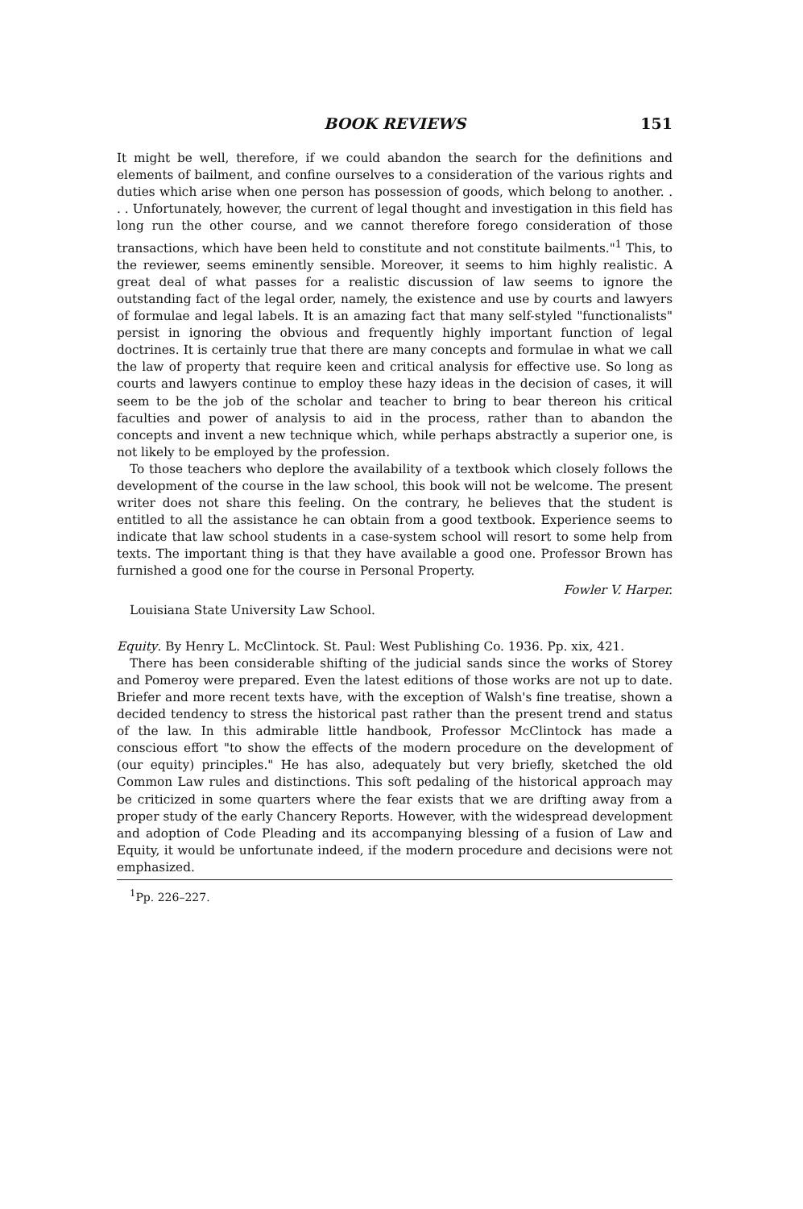BOOK REVIEWS 151
It might be well, therefore, if we could abandon the search for the definitions and elements of bailment, and confine ourselves to a consideration of the various rights and duties which arise when one person has possession of goods, which belong to another. . . . Unfortunately, however, the current of legal thought and investigation in this field has long run the other course, and we cannot therefore forego consideration of those transactions, which have been held to constitute and not constitute bailments."<sup>1</sup> This, to the reviewer, seems eminently sensible. Moreover, it seems to him highly realistic. A great deal of what passes for a realistic discussion of law seems to ignore the outstanding fact of the legal order, namely, the existence and use by courts and lawyers of formulae and legal labels. It is an amazing fact that many self-styled "functionalists" persist in ignoring the obvious and frequently highly important function of legal doctrines. It is certainly true that there are many concepts and formulae in what we call the law of property that require keen and critical analysis for effective use. So long as courts and lawyers continue to employ these hazy ideas in the decision of cases, it will seem to be the job of the scholar and teacher to bring to bear thereon his critical faculties and power of analysis to aid in the process, rather than to abandon the concepts and invent a new technique which, while perhaps abstractly a superior one, is not likely to be employed by the profession.
To those teachers who deplore the availability of a textbook which closely follows the development of the course in the law school, this book will not be welcome. The present writer does not share this feeling. On the contrary, he believes that the student is entitled to all the assistance he can obtain from a good textbook. Experience seems to indicate that law school students in a case-system school will resort to some help from texts. The important thing is that they have available a good one. Professor Brown has furnished a good one for the course in Personal Property.
Fowler V. Harper.
Louisiana State University Law School.
Equity. By Henry L. McClintock. St. Paul: West Publishing Co. 1936. Pp. xix, 421.
There has been considerable shifting of the judicial sands since the works of Storey and Pomeroy were prepared. Even the latest editions of those works are not up to date. Briefer and more recent texts have, with the exception of Walsh's fine treatise, shown a decided tendency to stress the historical past rather than the present trend and status of the law. In this admirable little handbook, Professor McClintock has made a conscious effort "to show the effects of the modern procedure on the development of (our equity) principles." He has also, adequately but very briefly, sketched the old Common Law rules and distinctions. This soft pedaling of the historical approach may be criticized in some quarters where the fear exists that we are drifting away from a proper study of the early Chancery Reports. However, with the widespread development and adoption of Code Pleading and its accompanying blessing of a fusion of Law and Equity, it would be unfortunate indeed, if the modern procedure and decisions were not emphasized.
<sup>1</sup> Pp. 226–227.